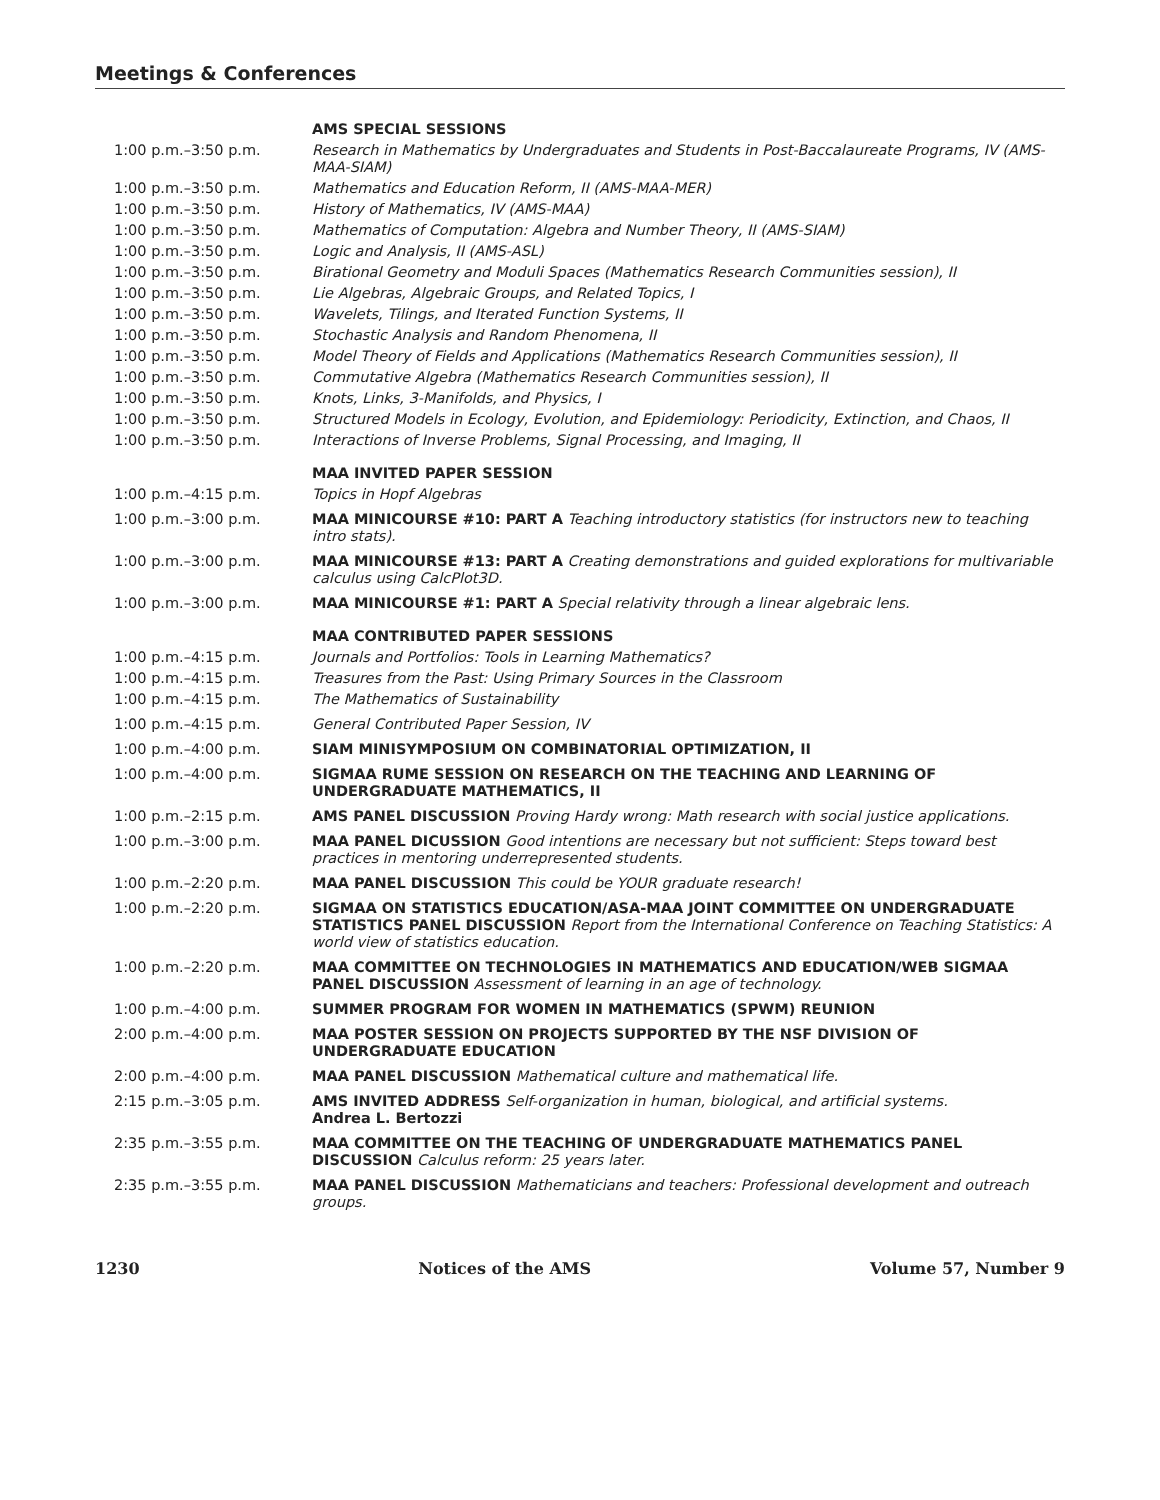Meetings & Conferences
| | AMS SPECIAL SESSIONS |
| 1:00 p.m.–3:50 p.m. | Research in Mathematics by Undergraduates and Students in Post-Baccalaureate Programs, IV (AMS-MAA-SIAM) |
| 1:00 p.m.–3:50 p.m. | Mathematics and Education Reform, II (AMS-MAA-MER) |
| 1:00 p.m.–3:50 p.m. | History of Mathematics, IV (AMS-MAA) |
| 1:00 p.m.–3:50 p.m. | Mathematics of Computation: Algebra and Number Theory, II (AMS-SIAM) |
| 1:00 p.m.–3:50 p.m. | Logic and Analysis, II (AMS-ASL) |
| 1:00 p.m.–3:50 p.m. | Birational Geometry and Moduli Spaces (Mathematics Research Communities session), II |
| 1:00 p.m.–3:50 p.m. | Lie Algebras, Algebraic Groups, and Related Topics, I |
| 1:00 p.m.–3:50 p.m. | Wavelets, Tilings, and Iterated Function Systems, II |
| 1:00 p.m.–3:50 p.m. | Stochastic Analysis and Random Phenomena, II |
| 1:00 p.m.–3:50 p.m. | Model Theory of Fields and Applications (Mathematics Research Communities session), II |
| 1:00 p.m.–3:50 p.m. | Commutative Algebra (Mathematics Research Communities session), II |
| 1:00 p.m.–3:50 p.m. | Knots, Links, 3-Manifolds, and Physics, I |
| 1:00 p.m.–3:50 p.m. | Structured Models in Ecology, Evolution, and Epidemiology: Periodicity, Extinction, and Chaos, II |
| 1:00 p.m.–3:50 p.m. | Interactions of Inverse Problems, Signal Processing, and Imaging, II |
| | MAA INVITED PAPER SESSION |
| 1:00 p.m.–4:15 p.m. | Topics in Hopf Algebras |
| 1:00 p.m.–3:00 p.m. | MAA MINICOURSE #10: PART A Teaching introductory statistics (for instructors new to teaching intro stats). |
| 1:00 p.m.–3:00 p.m. | MAA MINICOURSE #13: PART A Creating demonstrations and guided explorations for multivariable calculus using CalcPlot3D. |
| 1:00 p.m.–3:00 p.m. | MAA MINICOURSE #1: PART A Special relativity through a linear algebraic lens. |
| | MAA CONTRIBUTED PAPER SESSIONS |
| 1:00 p.m.–4:15 p.m. | Journals and Portfolios: Tools in Learning Mathematics? |
| 1:00 p.m.–4:15 p.m. | Treasures from the Past: Using Primary Sources in the Classroom |
| 1:00 p.m.–4:15 p.m. | The Mathematics of Sustainability |
| 1:00 p.m.–4:15 p.m. | General Contributed Paper Session, IV |
| 1:00 p.m.–4:00 p.m. | SIAM MINISYMPOSIUM ON COMBINATORIAL OPTIMIZATION, II |
| 1:00 p.m.–4:00 p.m. | SIGMAA RUME SESSION ON RESEARCH ON THE TEACHING AND LEARNING OF UNDERGRADUATE MATHEMATICS, II |
| 1:00 p.m.–2:15 p.m. | AMS PANEL DISCUSSION Proving Hardy wrong: Math research with social justice applications. |
| 1:00 p.m.–3:00 p.m. | MAA PANEL DICUSSION Good intentions are necessary but not sufficient: Steps toward best practices in mentoring underrepresented students. |
| 1:00 p.m.–2:20 p.m. | MAA PANEL DISCUSSION This could be YOUR graduate research! |
| 1:00 p.m.–2:20 p.m. | SIGMAA ON STATISTICS EDUCATION/ASA-MAA JOINT COMMITTEE ON UNDERGRADUATE STATISTICS PANEL DISCUSSION Report from the International Conference on Teaching Statistics: A world view of statistics education. |
| 1:00 p.m.–2:20 p.m. | MAA COMMITTEE ON TECHNOLOGIES IN MATHEMATICS AND EDUCATION/WEB SIGMAA PANEL DISCUSSION Assessment of learning in an age of technology. |
| 1:00 p.m.–4:00 p.m. | SUMMER PROGRAM FOR WOMEN IN MATHEMATICS (SPWM) REUNION |
| 2:00 p.m.–4:00 p.m. | MAA POSTER SESSION ON PROJECTS SUPPORTED BY THE NSF DIVISION OF UNDERGRADUATE EDUCATION |
| 2:00 p.m.–4:00 p.m. | MAA PANEL DISCUSSION Mathematical culture and mathematical life. |
| 2:15 p.m.–3:05 p.m. | AMS INVITED ADDRESS Self-organization in human, biological, and artificial systems. Andrea L. Bertozzi |
| 2:35 p.m.–3:55 p.m. | MAA COMMITTEE ON THE TEACHING OF UNDERGRADUATE MATHEMATICS PANEL DISCUSSION Calculus reform: 25 years later. |
| 2:35 p.m.–3:55 p.m. | MAA PANEL DISCUSSION Mathematicians and teachers: Professional development and outreach groups. |
1230 Notices of the AMS Volume 57, Number 9